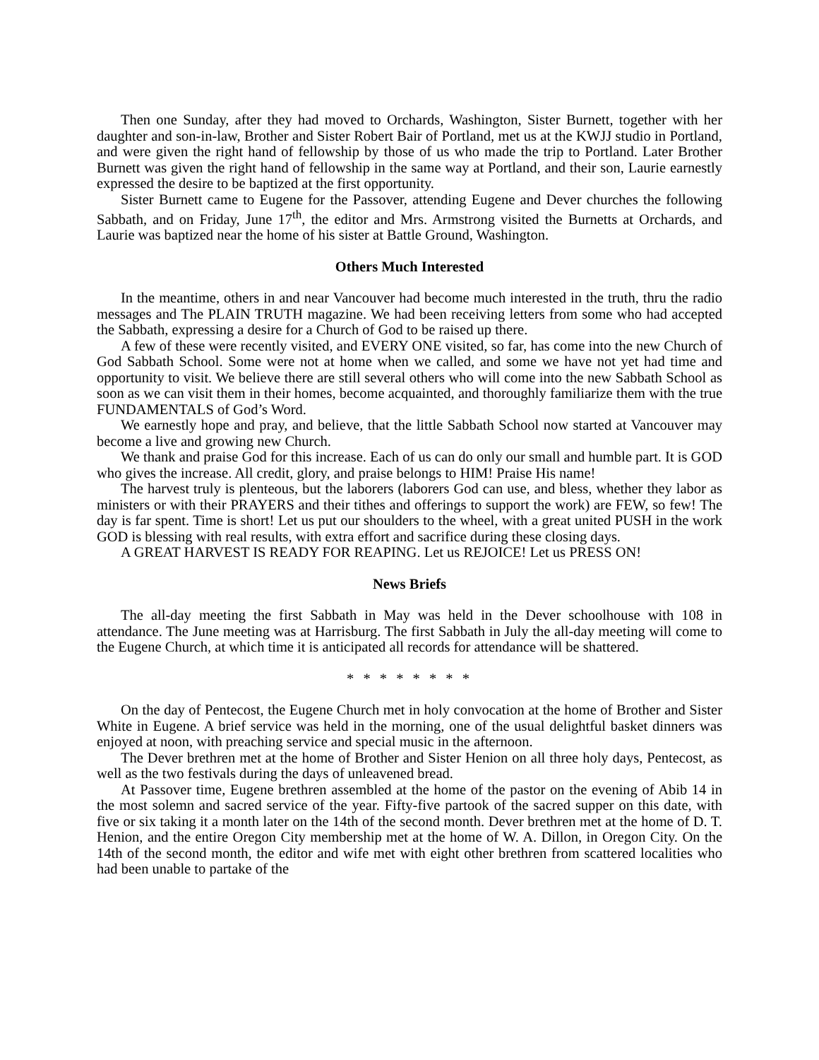Then one Sunday, after they had moved to Orchards, Washington, Sister Burnett, together with her daughter and son-in-law, Brother and Sister Robert Bair of Portland, met us at the KWJJ studio in Portland, and were given the right hand of fellowship by those of us who made the trip to Portland. Later Brother Burnett was given the right hand of fellowship in the same way at Portland, and their son, Laurie earnestly expressed the desire to be baptized at the first opportunity.
Sister Burnett came to Eugene for the Passover, attending Eugene and Dever churches the following Sabbath, and on Friday, June 17<sup>th</sup>, the editor and Mrs. Armstrong visited the Burnetts at Orchards, and Laurie was baptized near the home of his sister at Battle Ground, Washington.
Others Much Interested
In the meantime, others in and near Vancouver had become much interested in the truth, thru the radio messages and The PLAIN TRUTH magazine. We had been receiving letters from some who had accepted the Sabbath, expressing a desire for a Church of God to be raised up there.
A few of these were recently visited, and EVERY ONE visited, so far, has come into the new Church of God Sabbath School. Some were not at home when we called, and some we have not yet had time and opportunity to visit. We believe there are still several others who will come into the new Sabbath School as soon as we can visit them in their homes, become acquainted, and thoroughly familiarize them with the true FUNDAMENTALS of God’s Word.
We earnestly hope and pray, and believe, that the little Sabbath School now started at Vancouver may become a live and growing new Church.
We thank and praise God for this increase. Each of us can do only our small and humble part. It is GOD who gives the increase. All credit, glory, and praise belongs to HIM! Praise His name!
The harvest truly is plenteous, but the laborers (laborers God can use, and bless, whether they labor as ministers or with their PRAYERS and their tithes and offerings to support the work) are FEW, so few! The day is far spent. Time is short! Let us put our shoulders to the wheel, with a great united PUSH in the work GOD is blessing with real results, with extra effort and sacrifice during these closing days.
A GREAT HARVEST IS READY FOR REAPING. Let us REJOICE! Let us PRESS ON!
News Briefs
The all-day meeting the first Sabbath in May was held in the Dever schoolhouse with 108 in attendance. The June meeting was at Harrisburg. The first Sabbath in July the all-day meeting will come to the Eugene Church, at which time it is anticipated all records for attendance will be shattered.
* * * * * * * *
On the day of Pentecost, the Eugene Church met in holy convocation at the home of Brother and Sister White in Eugene. A brief service was held in the morning, one of the usual delightful basket dinners was enjoyed at noon, with preaching service and special music in the afternoon.
The Dever brethren met at the home of Brother and Sister Henion on all three holy days, Pentecost, as well as the two festivals during the days of unleavened bread.
At Passover time, Eugene brethren assembled at the home of the pastor on the evening of Abib 14 in the most solemn and sacred service of the year. Fifty-five partook of the sacred supper on this date, with five or six taking it a month later on the 14th of the second month. Dever brethren met at the home of D. T. Henion, and the entire Oregon City membership met at the home of W. A. Dillon, in Oregon City. On the 14th of the second month, the editor and wife met with eight other brethren from scattered localities who had been unable to partake of the